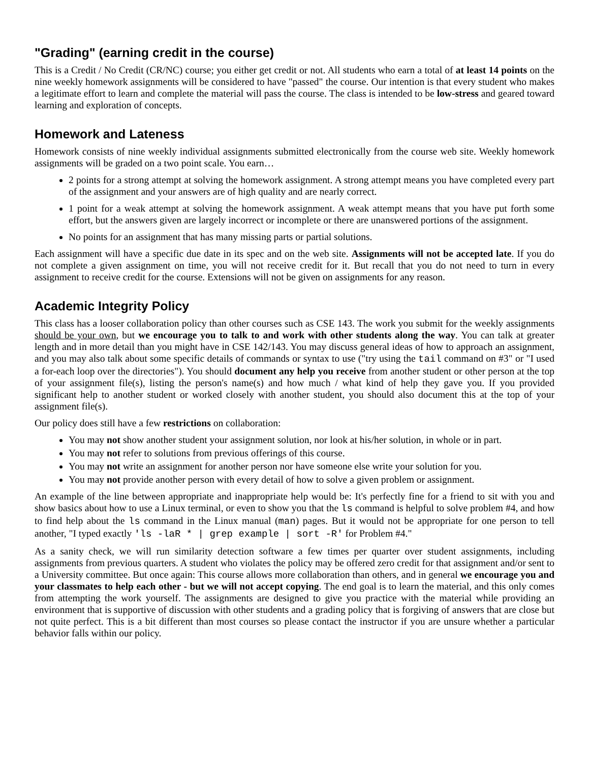"Grading" (earning credit in the course)
This is a Credit / No Credit (CR/NC) course; you either get credit or not. All students who earn a total of at least 14 points on the nine weekly homework assignments will be considered to have "passed" the course. Our intention is that every student who makes a legitimate effort to learn and complete the material will pass the course. The class is intended to be low-stress and geared toward learning and exploration of concepts.
Homework and Lateness
Homework consists of nine weekly individual assignments submitted electronically from the course web site. Weekly homework assignments will be graded on a two point scale. You earn…
2 points for a strong attempt at solving the homework assignment. A strong attempt means you have completed every part of the assignment and your answers are of high quality and are nearly correct.
1 point for a weak attempt at solving the homework assignment. A weak attempt means that you have put forth some effort, but the answers given are largely incorrect or incomplete or there are unanswered portions of the assignment.
No points for an assignment that has many missing parts or partial solutions.
Each assignment will have a specific due date in its spec and on the web site. Assignments will not be accepted late. If you do not complete a given assignment on time, you will not receive credit for it. But recall that you do not need to turn in every assignment to receive credit for the course. Extensions will not be given on assignments for any reason.
Academic Integrity Policy
This class has a looser collaboration policy than other courses such as CSE 143. The work you submit for the weekly assignments should be your own, but we encourage you to talk to and work with other students along the way. You can talk at greater length and in more detail than you might have in CSE 142/143. You may discuss general ideas of how to approach an assignment, and you may also talk about some specific details of commands or syntax to use ("try using the tail command on #3" or "I used a for-each loop over the directories"). You should document any help you receive from another student or other person at the top of your assignment file(s), listing the person's name(s) and how much / what kind of help they gave you. If you provided significant help to another student or worked closely with another student, you should also document this at the top of your assignment file(s).
Our policy does still have a few restrictions on collaboration:
You may not show another student your assignment solution, nor look at his/her solution, in whole or in part.
You may not refer to solutions from previous offerings of this course.
You may not write an assignment for another person nor have someone else write your solution for you.
You may not provide another person with every detail of how to solve a given problem or assignment.
An example of the line between appropriate and inappropriate help would be: It's perfectly fine for a friend to sit with you and show basics about how to use a Linux terminal, or even to show you that the ls command is helpful to solve problem #4, and how to find help about the ls command in the Linux manual (man) pages. But it would not be appropriate for one person to tell another, "I typed exactly 'ls -laR * | grep example | sort -R' for Problem #4."
As a sanity check, we will run similarity detection software a few times per quarter over student assignments, including assignments from previous quarters. A student who violates the policy may be offered zero credit for that assignment and/or sent to a University committee. But once again: This course allows more collaboration than others, and in general we encourage you and your classmates to help each other - but we will not accept copying. The end goal is to learn the material, and this only comes from attempting the work yourself. The assignments are designed to give you practice with the material while providing an environment that is supportive of discussion with other students and a grading policy that is forgiving of answers that are close but not quite perfect. This is a bit different than most courses so please contact the instructor if you are unsure whether a particular behavior falls within our policy.